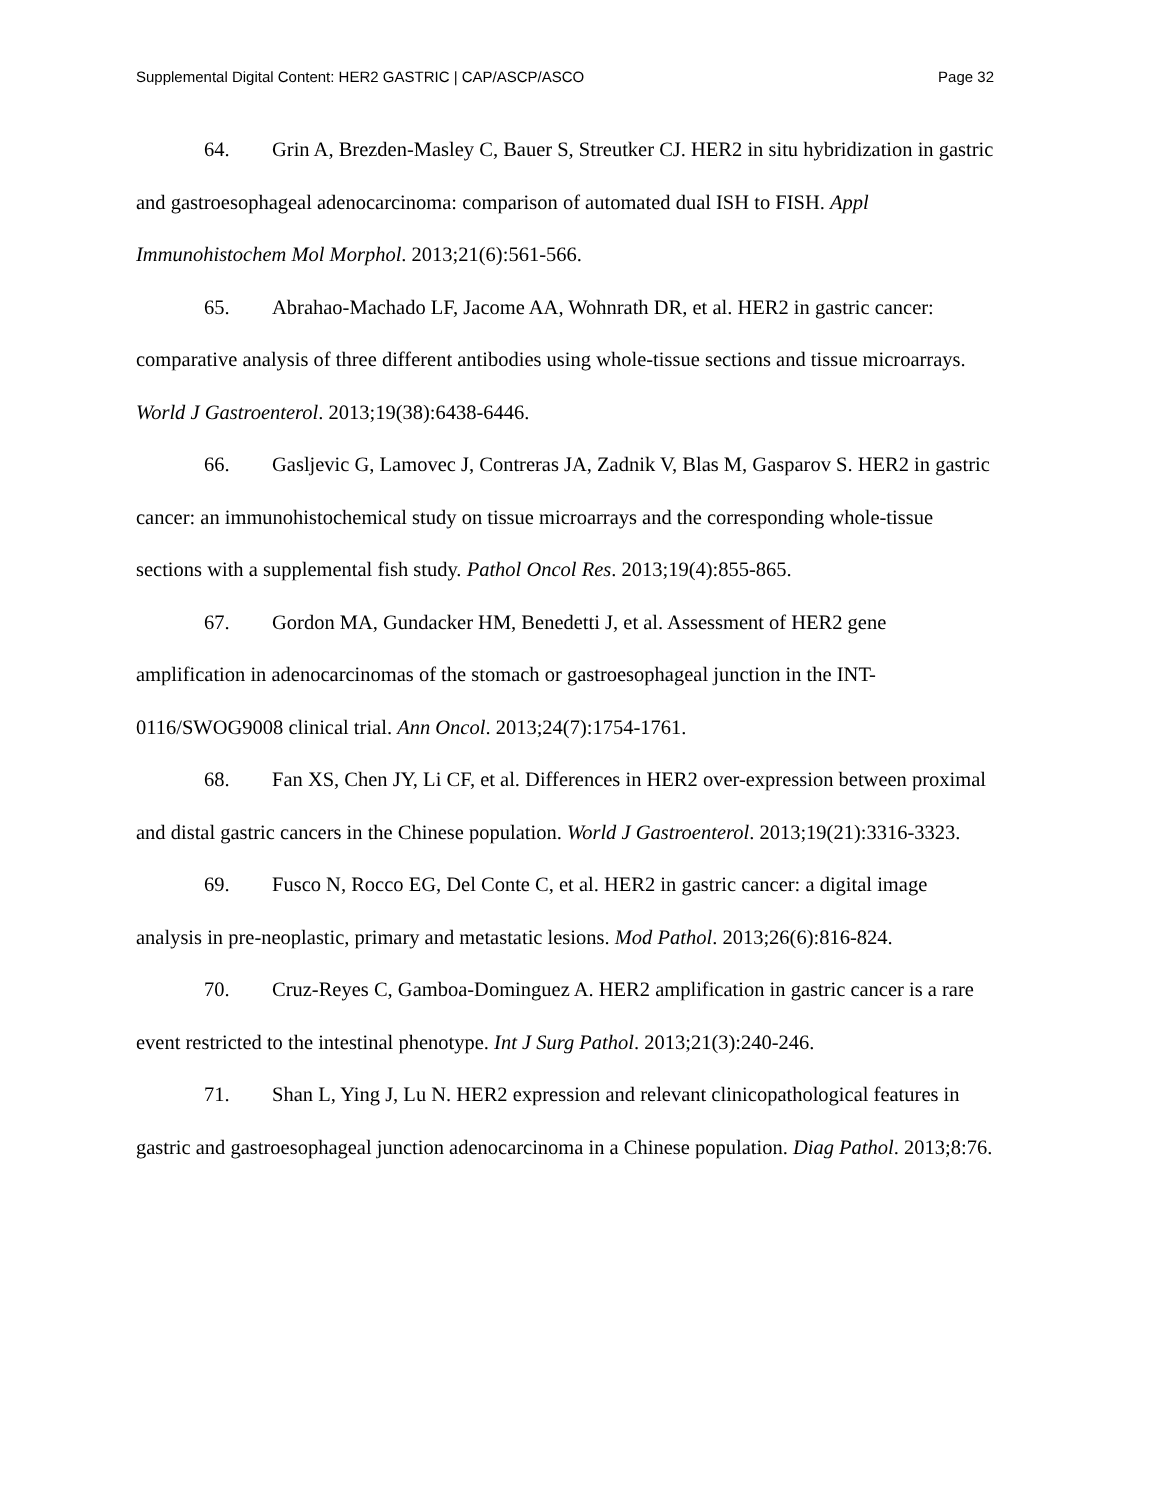Supplemental Digital Content: HER2 GASTRIC | CAP/ASCP/ASCO Page 32
64. Grin A, Brezden-Masley C, Bauer S, Streutker CJ. HER2 in situ hybridization in gastric and gastroesophageal adenocarcinoma: comparison of automated dual ISH to FISH. Appl Immunohistochem Mol Morphol. 2013;21(6):561-566.
65. Abrahao-Machado LF, Jacome AA, Wohnrath DR, et al. HER2 in gastric cancer: comparative analysis of three different antibodies using whole-tissue sections and tissue microarrays. World J Gastroenterol. 2013;19(38):6438-6446.
66. Gasljevic G, Lamovec J, Contreras JA, Zadnik V, Blas M, Gasparov S. HER2 in gastric cancer: an immunohistochemical study on tissue microarrays and the corresponding whole-tissue sections with a supplemental fish study. Pathol Oncol Res. 2013;19(4):855-865.
67. Gordon MA, Gundacker HM, Benedetti J, et al. Assessment of HER2 gene amplification in adenocarcinomas of the stomach or gastroesophageal junction in the INT-0116/SWOG9008 clinical trial. Ann Oncol. 2013;24(7):1754-1761.
68. Fan XS, Chen JY, Li CF, et al. Differences in HER2 over-expression between proximal and distal gastric cancers in the Chinese population. World J Gastroenterol. 2013;19(21):3316-3323.
69. Fusco N, Rocco EG, Del Conte C, et al. HER2 in gastric cancer: a digital image analysis in pre-neoplastic, primary and metastatic lesions. Mod Pathol. 2013;26(6):816-824.
70. Cruz-Reyes C, Gamboa-Dominguez A. HER2 amplification in gastric cancer is a rare event restricted to the intestinal phenotype. Int J Surg Pathol. 2013;21(3):240-246.
71. Shan L, Ying J, Lu N. HER2 expression and relevant clinicopathological features in gastric and gastroesophageal junction adenocarcinoma in a Chinese population. Diag Pathol. 2013;8:76.